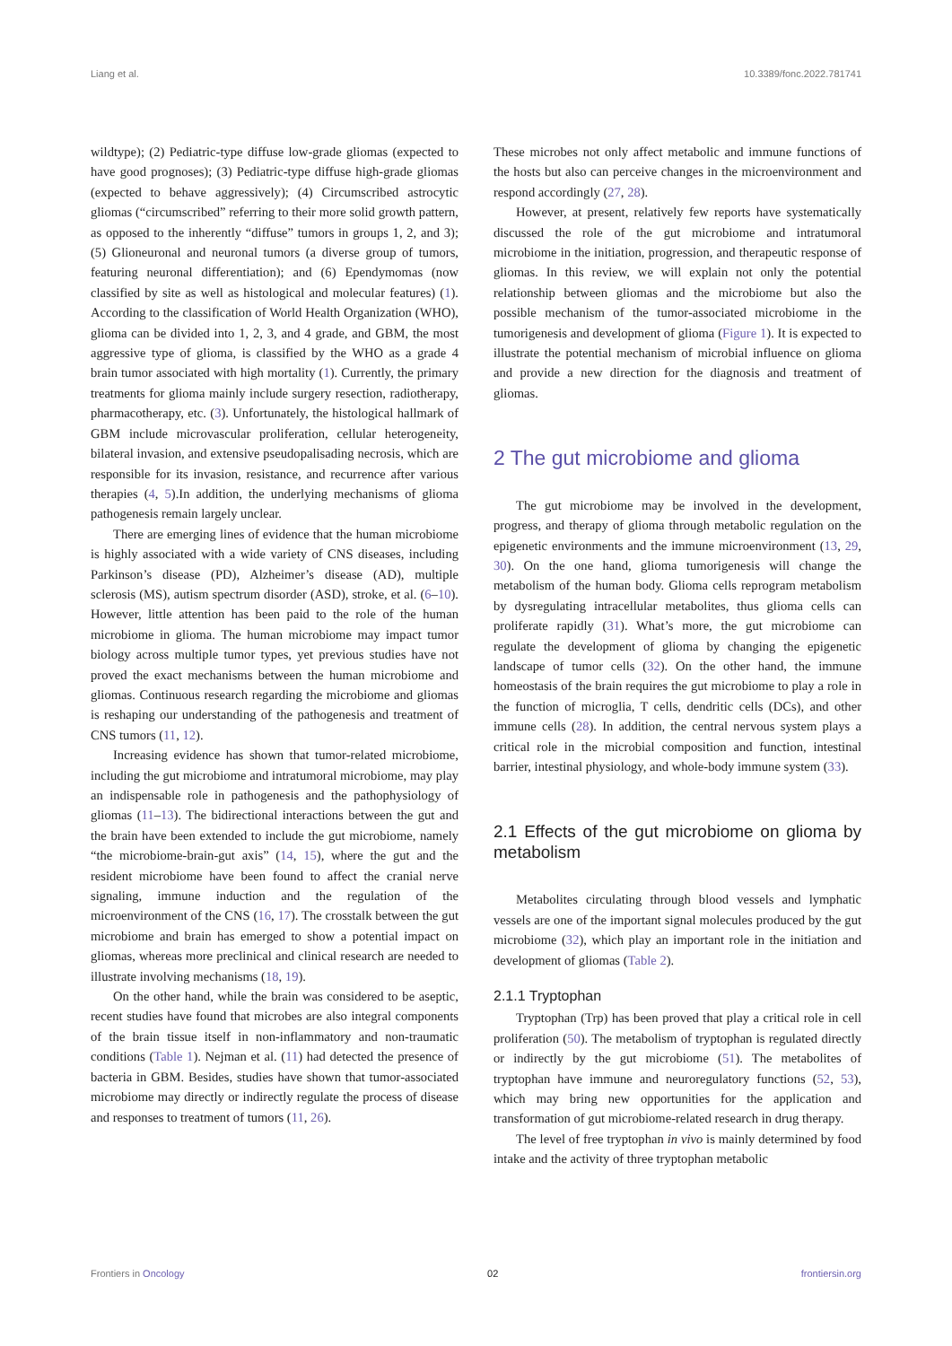Liang et al. 10.3389/fonc.2022.781741
wildtype); (2) Pediatric-type diffuse low-grade gliomas (expected to have good prognoses); (3) Pediatric-type diffuse high-grade gliomas (expected to behave aggressively); (4) Circumscribed astrocytic gliomas (“circumscribed” referring to their more solid growth pattern, as opposed to the inherently “diffuse” tumors in groups 1, 2, and 3); (5) Glioneuronal and neuronal tumors (a diverse group of tumors, featuring neuronal differentiation); and (6) Ependymomas (now classified by site as well as histological and molecular features) (1). According to the classification of World Health Organization (WHO), glioma can be divided into 1, 2, 3, and 4 grade, and GBM, the most aggressive type of glioma, is classified by the WHO as a grade 4 brain tumor associated with high mortality (1). Currently, the primary treatments for glioma mainly include surgery resection, radiotherapy, pharmacotherapy, etc. (3). Unfortunately, the histological hallmark of GBM include microvascular proliferation, cellular heterogeneity, bilateral invasion, and extensive pseudopalisading necrosis, which are responsible for its invasion, resistance, and recurrence after various therapies (4, 5).In addition, the underlying mechanisms of glioma pathogenesis remain largely unclear.
There are emerging lines of evidence that the human microbiome is highly associated with a wide variety of CNS diseases, including Parkinson’s disease (PD), Alzheimer’s disease (AD), multiple sclerosis (MS), autism spectrum disorder (ASD), stroke, et al. (6–10). However, little attention has been paid to the role of the human microbiome in glioma. The human microbiome may impact tumor biology across multiple tumor types, yet previous studies have not proved the exact mechanisms between the human microbiome and gliomas. Continuous research regarding the microbiome and gliomas is reshaping our understanding of the pathogenesis and treatment of CNS tumors (11, 12).
Increasing evidence has shown that tumor-related microbiome, including the gut microbiome and intratumoral microbiome, may play an indispensable role in pathogenesis and the pathophysiology of gliomas (11–13). The bidirectional interactions between the gut and the brain have been extended to include the gut microbiome, namely “the microbiome-brain-gut axis” (14, 15), where the gut and the resident microbiome have been found to affect the cranial nerve signaling, immune induction and the regulation of the microenvironment of the CNS (16, 17). The crosstalk between the gut microbiome and brain has emerged to show a potential impact on gliomas, whereas more preclinical and clinical research are needed to illustrate involving mechanisms (18, 19).
On the other hand, while the brain was considered to be aseptic, recent studies have found that microbes are also integral components of the brain tissue itself in non-inflammatory and non-traumatic conditions (Table 1). Nejman et al. (11) had detected the presence of bacteria in GBM. Besides, studies have shown that tumor-associated microbiome may directly or indirectly regulate the process of disease and responses to treatment of tumors (11, 26).
These microbes not only affect metabolic and immune functions of the hosts but also can perceive changes in the microenvironment and respond accordingly (27, 28).
However, at present, relatively few reports have systematically discussed the role of the gut microbiome and intratumoral microbiome in the initiation, progression, and therapeutic response of gliomas. In this review, we will explain not only the potential relationship between gliomas and the microbiome but also the possible mechanism of the tumor-associated microbiome in the tumorigenesis and development of glioma (Figure 1). It is expected to illustrate the potential mechanism of microbial influence on glioma and provide a new direction for the diagnosis and treatment of gliomas.
2 The gut microbiome and glioma
The gut microbiome may be involved in the development, progress, and therapy of glioma through metabolic regulation on the epigenetic environments and the immune microenvironment (13, 29, 30). On the one hand, glioma tumorigenesis will change the metabolism of the human body. Glioma cells reprogram metabolism by dysregulating intracellular metabolites, thus glioma cells can proliferate rapidly (31). What’s more, the gut microbiome can regulate the development of glioma by changing the epigenetic landscape of tumor cells (32). On the other hand, the immune homeostasis of the brain requires the gut microbiome to play a role in the function of microglia, T cells, dendritic cells (DCs), and other immune cells (28). In addition, the central nervous system plays a critical role in the microbial composition and function, intestinal barrier, intestinal physiology, and whole-body immune system (33).
2.1 Effects of the gut microbiome on glioma by metabolism
Metabolites circulating through blood vessels and lymphatic vessels are one of the important signal molecules produced by the gut microbiome (32), which play an important role in the initiation and development of gliomas (Table 2).
2.1.1 Tryptophan
Tryptophan (Trp) has been proved that play a critical role in cell proliferation (50). The metabolism of tryptophan is regulated directly or indirectly by the gut microbiome (51). The metabolites of tryptophan have immune and neuroregulatory functions (52, 53), which may bring new opportunities for the application and transformation of gut microbiome-related research in drug therapy.
The level of free tryptophan in vivo is mainly determined by food intake and the activity of three tryptophan metabolic
Frontiers in Oncology 02 frontiersin.org